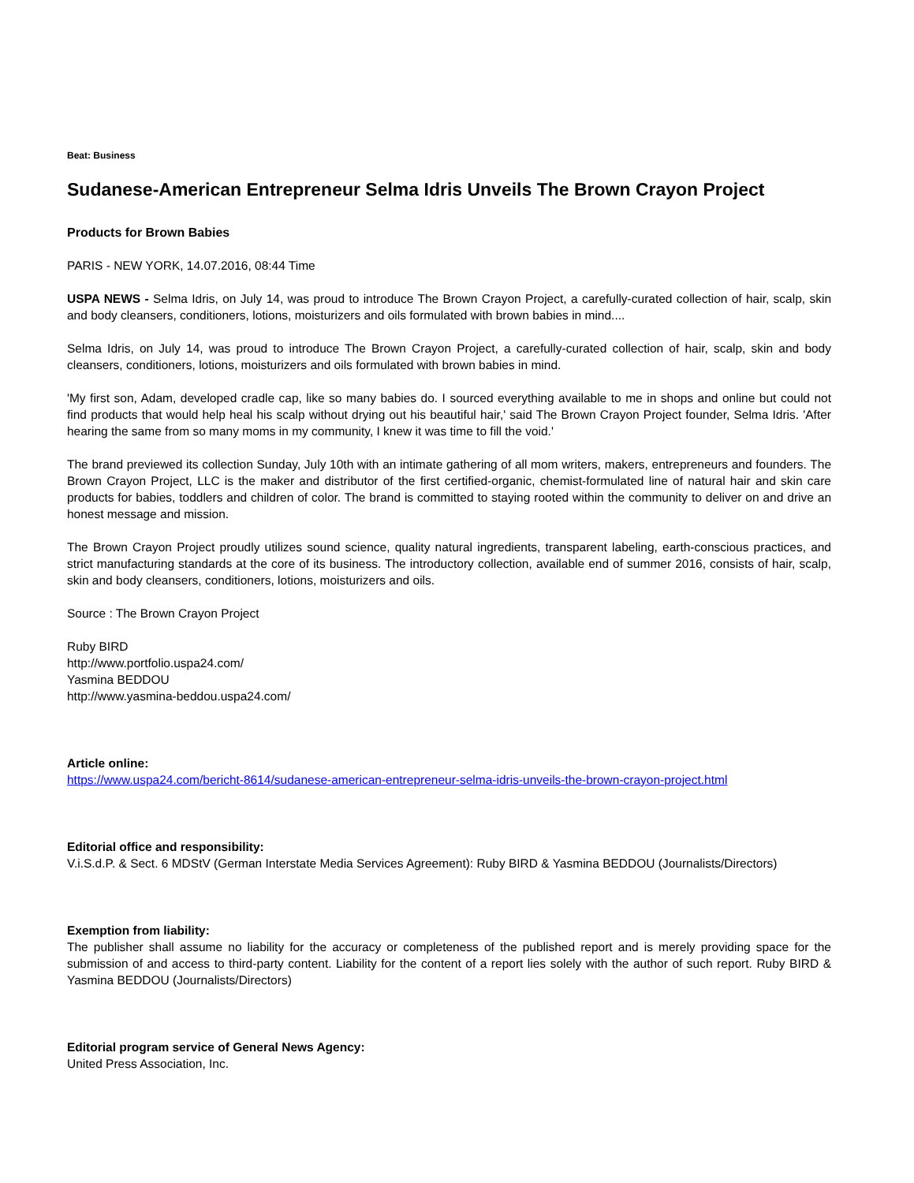Beat: Business
Sudanese-American Entrepreneur Selma Idris Unveils The Brown Crayon Project
Products for Brown Babies
PARIS - NEW YORK, 14.07.2016, 08:44 Time
USPA NEWS - Selma Idris, on July 14, was proud to introduce The Brown Crayon Project, a carefully-curated collection of hair, scalp, skin and body cleansers, conditioners, lotions, moisturizers and oils formulated with brown babies in mind....
Selma Idris, on July 14, was proud to introduce The Brown Crayon Project, a carefully-curated collection of hair, scalp, skin and body cleansers, conditioners, lotions, moisturizers and oils formulated with brown babies in mind.
'My first son, Adam, developed cradle cap, like so many babies do. I sourced everything available to me in shops and online but could not find products that would help heal his scalp without drying out his beautiful hair,' said The Brown Crayon Project founder, Selma Idris. 'After hearing the same from so many moms in my community, I knew it was time to fill the void.'
The brand previewed its collection Sunday, July 10th with an intimate gathering of all mom writers, makers, entrepreneurs and founders. The Brown Crayon Project, LLC is the maker and distributor of the first certified-organic, chemist-formulated line of natural hair and skin care products for babies, toddlers and children of color. The brand is committed to staying rooted within the community to deliver on and drive an honest message and mission.
The Brown Crayon Project proudly utilizes sound science, quality natural ingredients, transparent labeling, earth-conscious practices, and strict manufacturing standards at the core of its business. The introductory collection, available end of summer 2016, consists of hair, scalp, skin and body cleansers, conditioners, lotions, moisturizers and oils.
Source : The Brown Crayon Project
Ruby BIRD
http://www.portfolio.uspa24.com/
Yasmina BEDDOU
http://www.yasmina-beddou.uspa24.com/
Article online:
https://www.uspa24.com/bericht-8614/sudanese-american-entrepreneur-selma-idris-unveils-the-brown-crayon-project.html
Editorial office and responsibility:
V.i.S.d.P. & Sect. 6 MDStV (German Interstate Media Services Agreement): Ruby BIRD & Yasmina BEDDOU (Journalists/Directors)
Exemption from liability:
The publisher shall assume no liability for the accuracy or completeness of the published report and is merely providing space for the submission of and access to third-party content. Liability for the content of a report lies solely with the author of such report. Ruby BIRD & Yasmina BEDDOU (Journalists/Directors)
Editorial program service of General News Agency:
United Press Association, Inc.